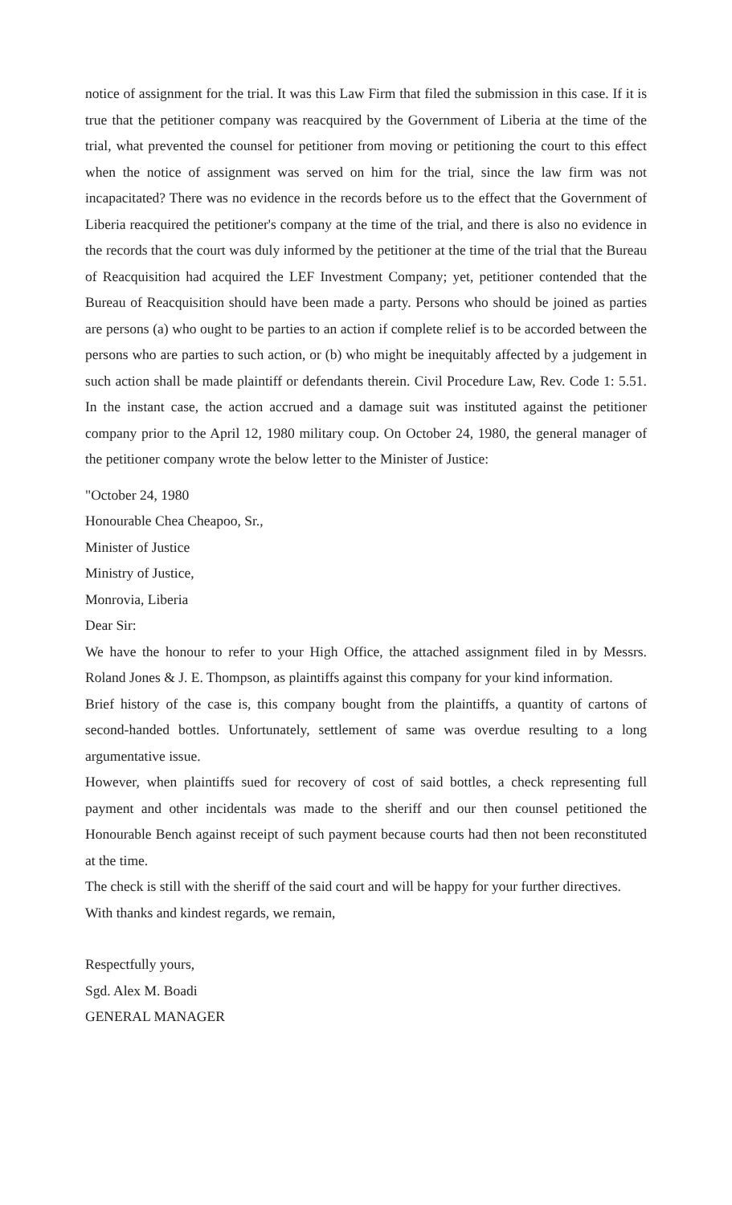notice of assignment for the trial. It was this Law Firm that filed the submission in this case. If it is true that the petitioner company was reacquired by the Government of Liberia at the time of the trial, what prevented the counsel for petitioner from moving or petitioning the court to this effect when the notice of assignment was served on him for the trial, since the law firm was not incapacitated? There was no evidence in the records before us to the effect that the Government of Liberia reacquired the petitioner's company at the time of the trial, and there is also no evidence in the records that the court was duly informed by the petitioner at the time of the trial that the Bureau of Reacquisition had acquired the LEF Investment Company; yet, petitioner contended that the Bureau of Reacquisition should have been made a party. Persons who should be joined as parties are persons (a) who ought to be parties to an action if complete relief is to be accorded between the persons who are parties to such action, or (b) who might be inequitably affected by a judgement in such action shall be made plaintiff or defendants therein. Civil Procedure Law, Rev. Code 1: 5.51. In the instant case, the action accrued and a damage suit was instituted against the petitioner company prior to the April 12, 1980 military coup. On October 24, 1980, the general manager of the petitioner company wrote the below letter to the Minister of Justice:
"October 24, 1980
Honourable Chea Cheapoo, Sr.,
Minister of Justice
Ministry of Justice,
Monrovia, Liberia
Dear Sir:
We have the honour to refer to your High Office, the attached assignment filed in by Messrs. Roland Jones & J. E. Thompson, as plaintiffs against this company for your kind information.
Brief history of the case is, this company bought from the plaintiffs, a quantity of cartons of second-handed bottles. Unfortunately, settlement of same was overdue resulting to a long argumentative issue.
However, when plaintiffs sued for recovery of cost of said bottles, a check representing full payment and other incidentals was made to the sheriff and our then counsel petitioned the Honourable Bench against receipt of such payment because courts had then not been reconstituted at the time.
The check is still with the sheriff of the said court and will be happy for your further directives.
With thanks and kindest regards, we remain,
Respectfully yours,
Sgd. Alex M. Boadi
GENERAL MANAGER